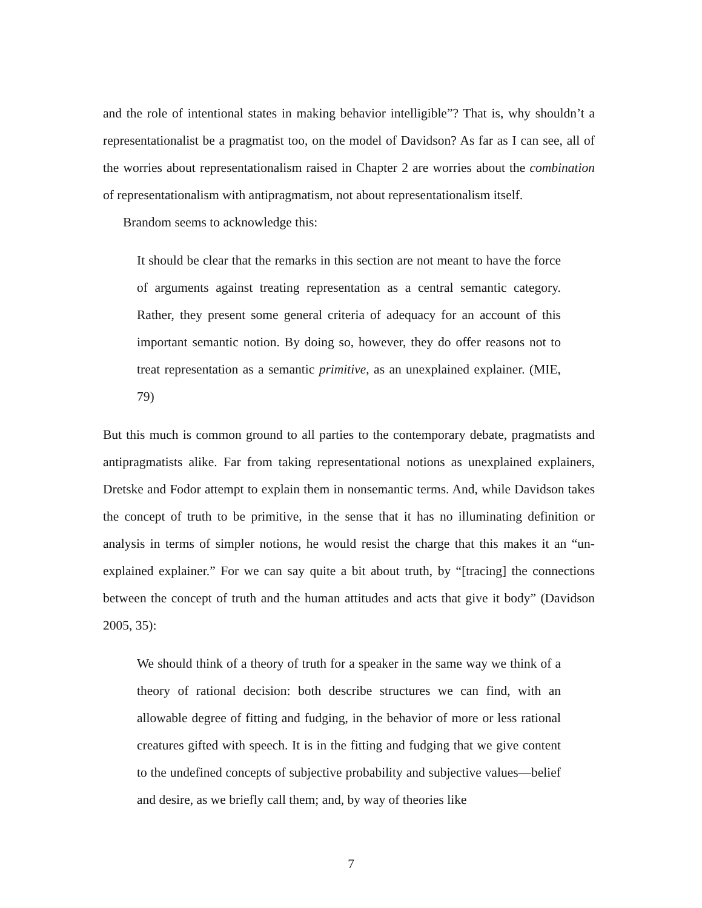and the role of intentional states in making behavior intelligible”? That is, why shouldn’t a representationalist be a pragmatist too, on the model of Davidson? As far as I can see, all of the worries about representationalism raised in Chapter 2 are worries about the combination of representationalism with antipragmatism, not about representationalism itself.
Brandom seems to acknowledge this:
It should be clear that the remarks in this section are not meant to have the force of arguments against treating representation as a central semantic category. Rather, they present some general criteria of adequacy for an account of this important semantic notion. By doing so, however, they do offer reasons not to treat representation as a semantic primitive, as an unexplained explainer. (MIE, 79)
But this much is common ground to all parties to the contemporary debate, pragmatists and antipragmatists alike. Far from taking representational notions as unexplained explainers, Dretske and Fodor attempt to explain them in nonsemantic terms. And, while Davidson takes the concept of truth to be primitive, in the sense that it has no illuminating definition or analysis in terms of simpler notions, he would resist the charge that this makes it an “un-explained explainer.” For we can say quite a bit about truth, by “[tracing] the connections between the concept of truth and the human attitudes and acts that give it body” (Davidson 2005, 35):
We should think of a theory of truth for a speaker in the same way we think of a theory of rational decision: both describe structures we can find, with an allowable degree of fitting and fudging, in the behavior of more or less rational creatures gifted with speech. It is in the fitting and fudging that we give content to the undefined concepts of subjective probability and subjective values—belief and desire, as we briefly call them; and, by way of theories like
7